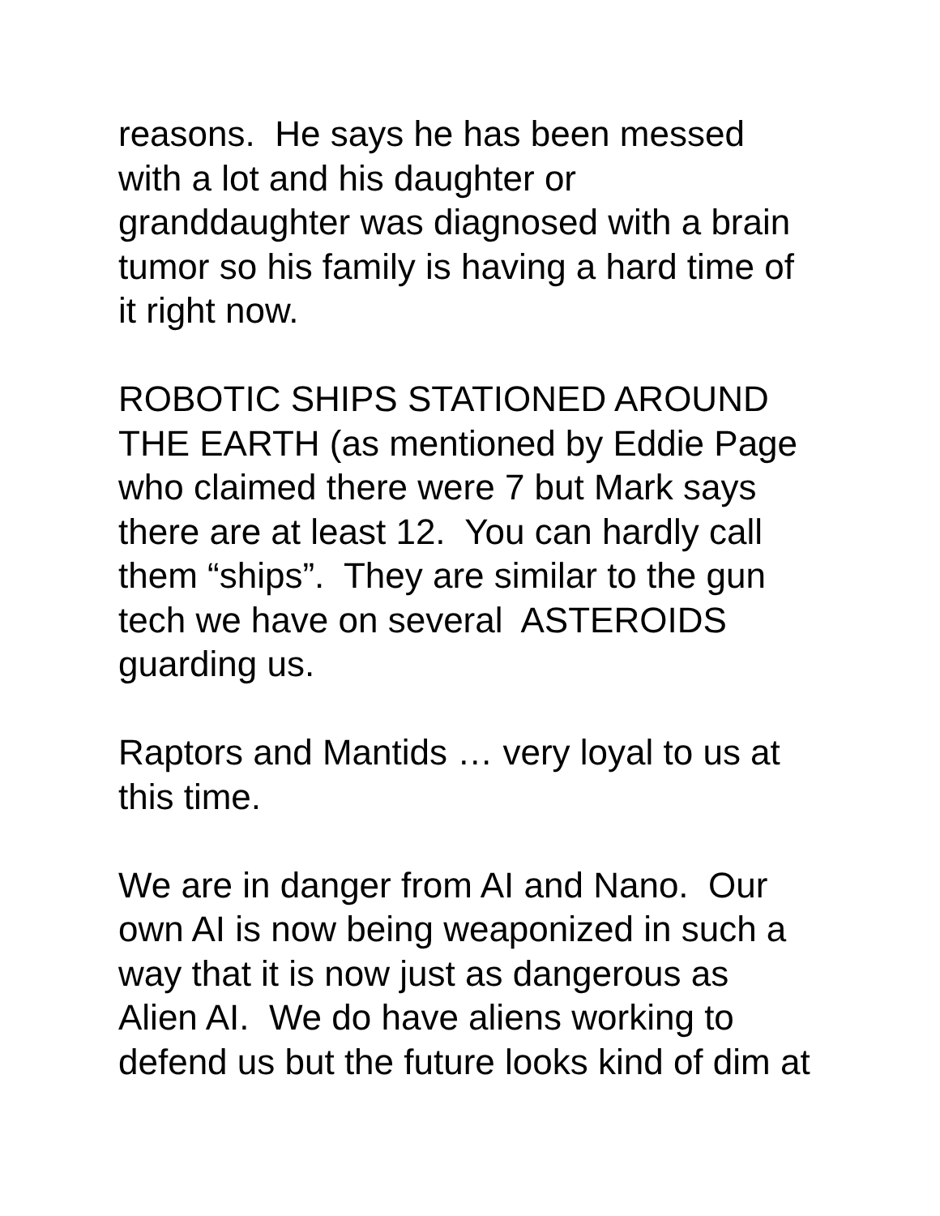reasons. He says he has been messed
with a lot and his daughter or
granddaughter was diagnosed with a brain
tumor so his family is having a hard time of
it right now.
ROBOTIC SHIPS STATIONED AROUND
THE EARTH (as mentioned by Eddie Page
who claimed there were 7 but Mark says
there are at least 12. You can hardly call
them “ships”. They are similar to the gun
tech we have on several ASTEROIDS
guarding us.
Raptors and Mantids … very loyal to us at
this time.
We are in danger from AI and Nano. Our
own AI is now being weaponized in such a
way that it is now just as dangerous as
Alien AI. We do have aliens working to
defend us but the future looks kind of dim at